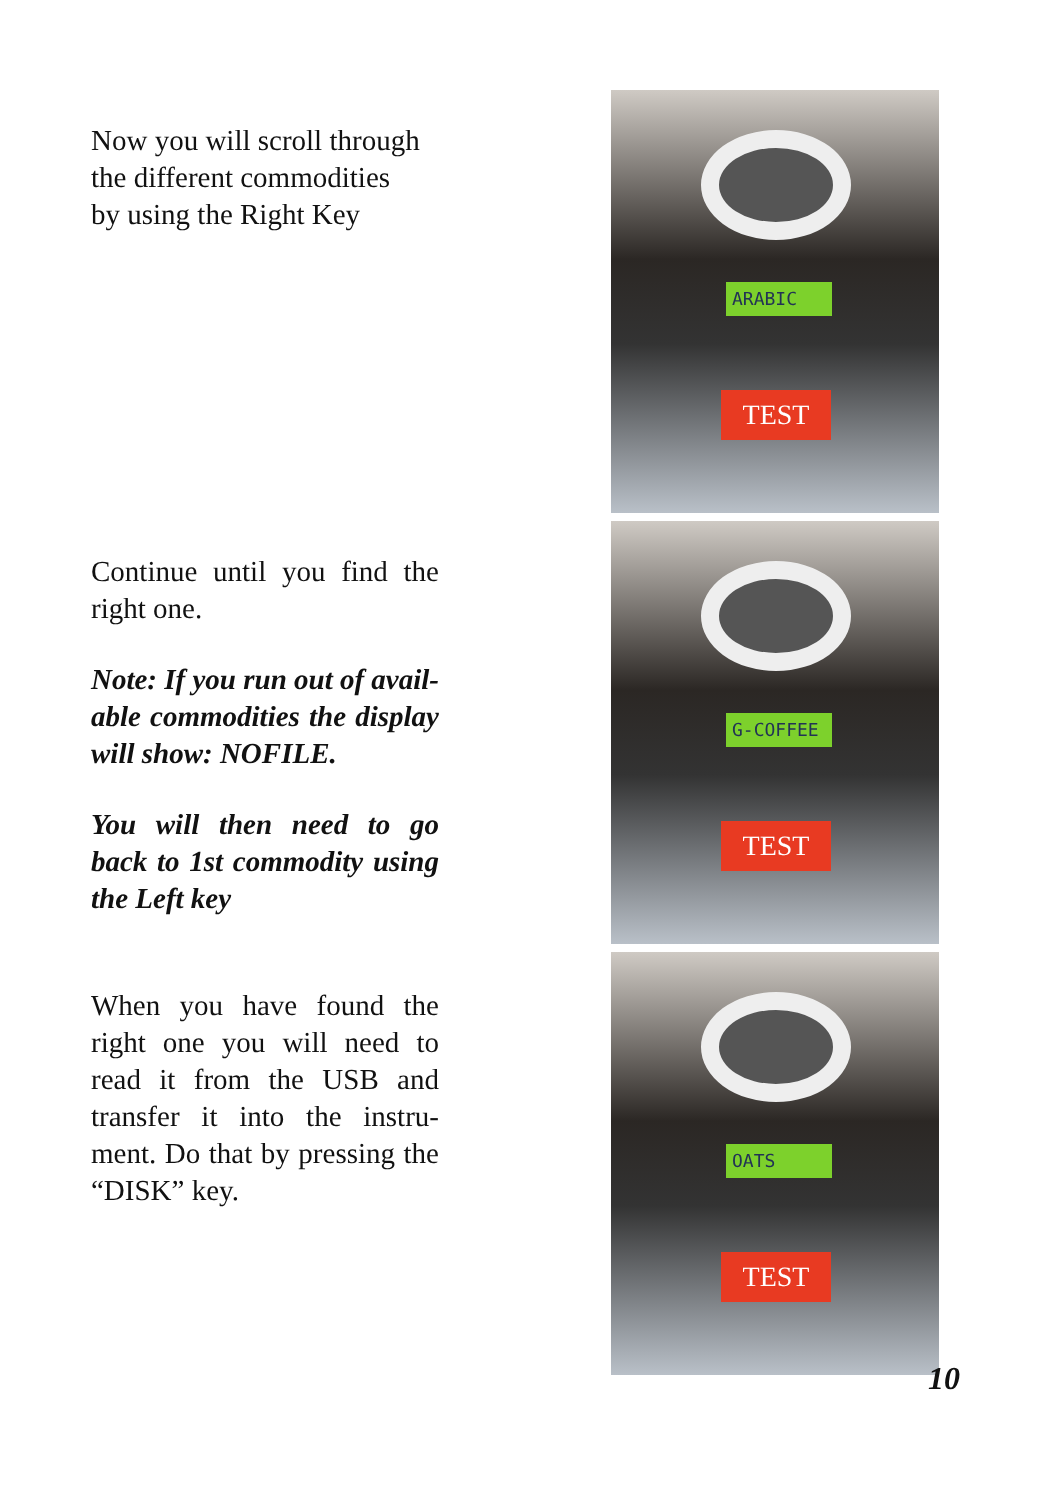Now you will scroll through
the different commodities
by using the Right Key
Continue until you find the right one.
Note: If you run out of avail-able commodities the display will show: NOFILE.
You will then need to go back to 1st commodity using the Left key
When you have found the right one you will need to read it from the USB and transfer it into the instru-ment. Do that by pressing the “DISK” key.
ARABIC
TEST
G-COFFEE
TEST
OATS
TEST
10